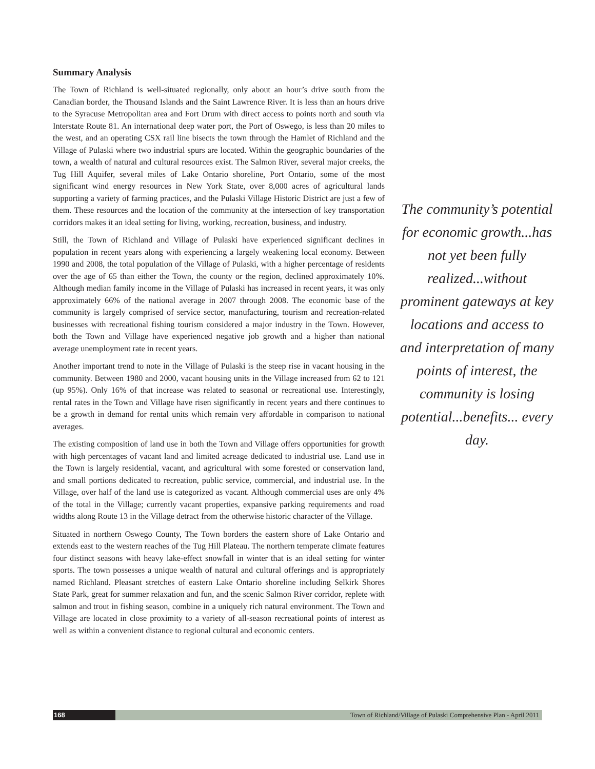Summary Analysis
The Town of Richland is well-situated regionally, only about an hour’s drive south from the Canadian border, the Thousand Islands and the Saint Lawrence River. It is less than an hours drive to the Syracuse Metropolitan area and Fort Drum with direct access to points north and south via Interstate Route 81. An international deep water port, the Port of Oswego, is less than 20 miles to the west, and an operating CSX rail line bisects the town through the Hamlet of Richland and the Village of Pulaski where two industrial spurs are located. Within the geographic boundaries of the town, a wealth of natural and cultural resources exist. The Salmon River, several major creeks, the Tug Hill Aquifer, several miles of Lake Ontario shoreline, Port Ontario, some of the most significant wind energy resources in New York State, over 8,000 acres of agricultural lands supporting a variety of farming practices, and the Pulaski Village Historic District are just a few of them. These resources and the location of the community at the intersection of key transportation corridors makes it an ideal setting for living, working, recreation, business, and industry.
Still, the Town of Richland and Village of Pulaski have experienced significant declines in population in recent years along with experiencing a largely weakening local economy. Between 1990 and 2008, the total population of the Village of Pulaski, with a higher percentage of residents over the age of 65 than either the Town, the county or the region, declined approximately 10%. Although median family income in the Village of Pulaski has increased in recent years, it was only approximately 66% of the national average in 2007 through 2008. The economic base of the community is largely comprised of service sector, manufacturing, tourism and recreation-related businesses with recreational fishing tourism considered a major industry in the Town. However, both the Town and Village have experienced negative job growth and a higher than national average unemployment rate in recent years.
Another important trend to note in the Village of Pulaski is the steep rise in vacant housing in the community. Between 1980 and 2000, vacant housing units in the Village increased from 62 to 121 (up 95%). Only 16% of that increase was related to seasonal or recreational use. Interestingly, rental rates in the Town and Village have risen significantly in recent years and there continues to be a growth in demand for rental units which remain very affordable in comparison to national averages.
The existing composition of land use in both the Town and Village offers opportunities for growth with high percentages of vacant land and limited acreage dedicated to industrial use. Land use in the Town is largely residential, vacant, and agricultural with some forested or conservation land, and small portions dedicated to recreation, public service, commercial, and industrial use. In the Village, over half of the land use is categorized as vacant. Although commercial uses are only 4% of the total in the Village; currently vacant properties, expansive parking requirements and road widths along Route 13 in the Village detract from the otherwise historic character of the Village.
Situated in northern Oswego County, The Town borders the eastern shore of Lake Ontario and extends east to the western reaches of the Tug Hill Plateau. The northern temperate climate features four distinct seasons with heavy lake-effect snowfall in winter that is an ideal setting for winter sports. The town possesses a unique wealth of natural and cultural offerings and is appropriately named Richland. Pleasant stretches of eastern Lake Ontario shoreline including Selkirk Shores State Park, great for summer relaxation and fun, and the scenic Salmon River corridor, replete with salmon and trout in fishing season, combine in a uniquely rich natural environment. The Town and Village are located in close proximity to a variety of all-season recreational points of interest as well as within a convenient distance to regional cultural and economic centers.
The community’s potential for economic growth...has not yet been fully realized...without prominent gateways at key locations and access to and interpretation of many points of interest, the community is losing potential...benefits... every day.
168 Town of Richland/Village of Pulaski Comprehensive Plan - April 2011